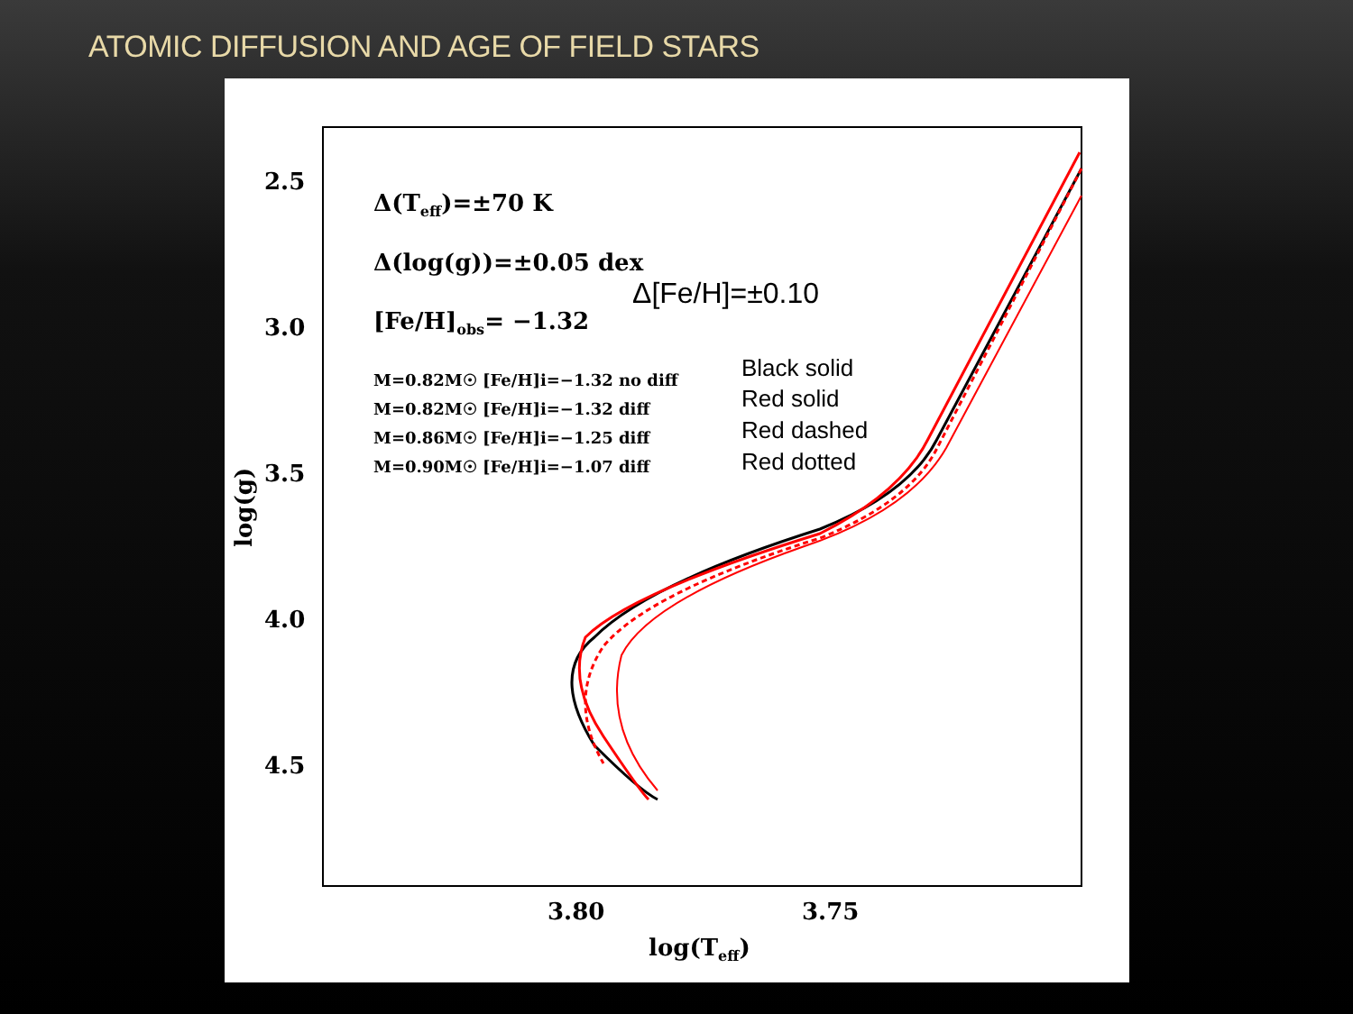ATOMIC DIFFUSION AND AGE OF FIELD STARS
2.5
3.0
3.5
4.0
4.5
3.80
3.75
log(Teff)
log(g)
Δ(Teff)=±70 K
Δ(log(g))=±0.05 dex
[Fe/H]obs= −1.32
M=0.82M☉ [Fe/H]i=−1.32 no diff
M=0.82M☉ [Fe/H]i=−1.32 diff
M=0.86M☉ [Fe/H]i=−1.25 diff
M=0.90M☉ [Fe/H]i=−1.07 diff
Δ[Fe/H]=±0.10
Black solid
Red solid
Red dashed
Red dotted